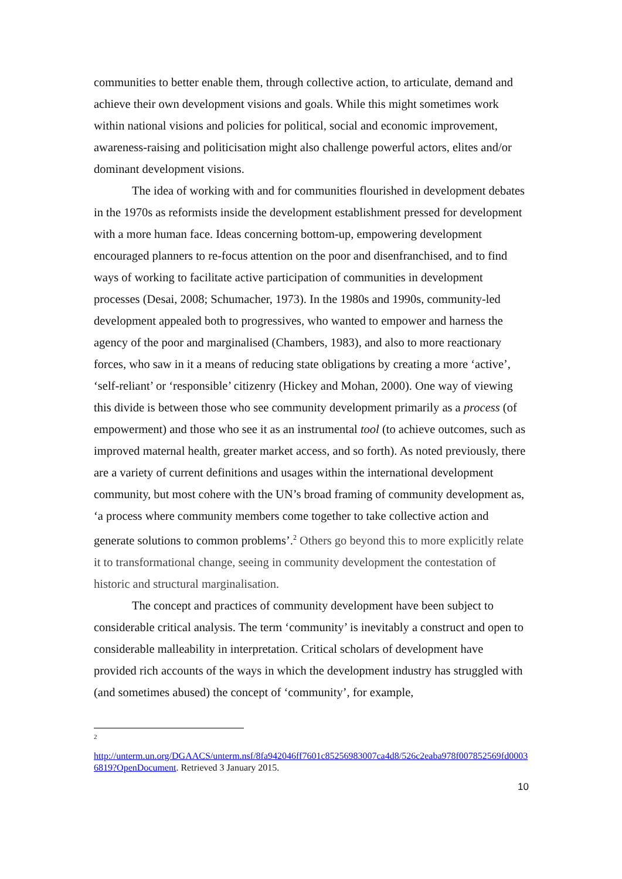communities to better enable them, through collective action, to articulate, demand and achieve their own development visions and goals. While this might sometimes work within national visions and policies for political, social and economic improvement, awareness-raising and politicisation might also challenge powerful actors, elites and/or dominant development visions.
The idea of working with and for communities flourished in development debates in the 1970s as reformists inside the development establishment pressed for development with a more human face. Ideas concerning bottom-up, empowering development encouraged planners to re-focus attention on the poor and disenfranchised, and to find ways of working to facilitate active participation of communities in development processes (Desai, 2008; Schumacher, 1973). In the 1980s and 1990s, community-led development appealed both to progressives, who wanted to empower and harness the agency of the poor and marginalised (Chambers, 1983), and also to more reactionary forces, who saw in it a means of reducing state obligations by creating a more ‘active’, ‘self-reliant’ or ‘responsible’ citizenry (Hickey and Mohan, 2000). One way of viewing this divide is between those who see community development primarily as a process (of empowerment) and those who see it as an instrumental tool (to achieve outcomes, such as improved maternal health, greater market access, and so forth). As noted previously, there are a variety of current definitions and usages within the international development community, but most cohere with the UN’s broad framing of community development as, ‘a process where community members come together to take collective action and generate solutions to common problems’.<sup>2</sup> Others go beyond this to more explicitly relate it to transformational change, seeing in community development the contestation of historic and structural marginalisation.
The concept and practices of community development have been subject to considerable critical analysis. The term ‘community’ is inevitably a construct and open to considerable malleability in interpretation. Critical scholars of development have provided rich accounts of the ways in which the development industry has struggled with (and sometimes abused) the concept of ‘community’, for example,
<sup>2</sup>
http://unterm.un.org/DGAACS/unterm.nsf/8fa942046ff7601c85256983007ca4d8/526c2eaba978f007852569fd00036819?OpenDocument. Retrieved 3 January 2015.
10